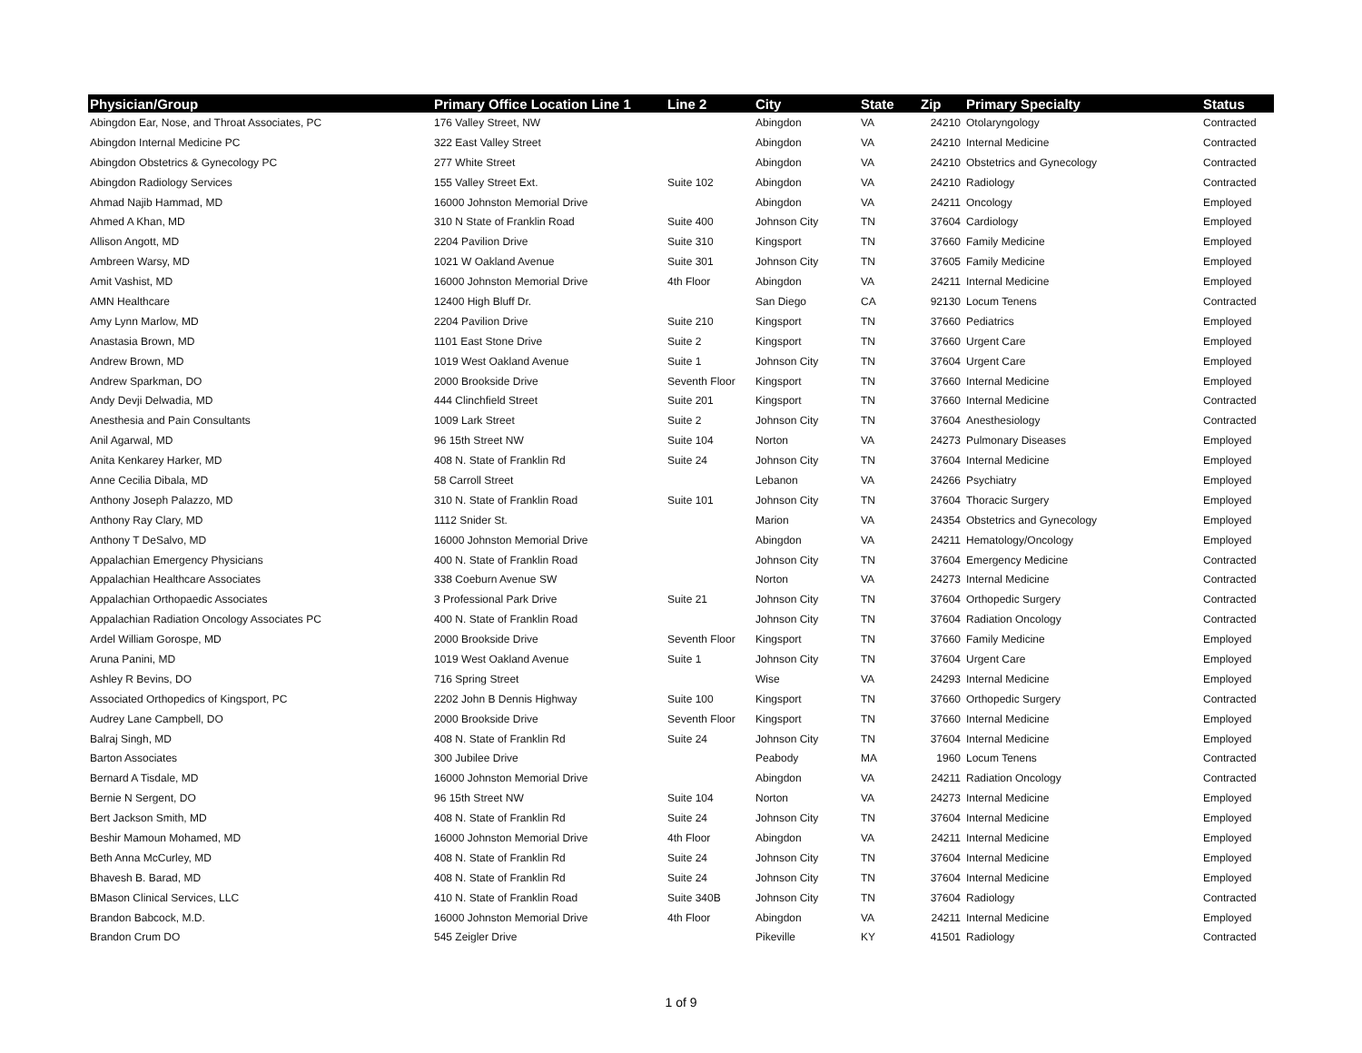| Physician/Group | Primary Office Location Line 1 | Line 2 | City | State | Zip | Primary Specialty | Status |
| --- | --- | --- | --- | --- | --- | --- | --- |
| Abingdon Ear, Nose, and Throat Associates, PC | 176 Valley Street, NW | | Abingdon | VA | 24210 | Otolaryngology | Contracted |
| Abingdon Internal Medicine PC | 322 East Valley Street | | Abingdon | VA | 24210 | Internal Medicine | Contracted |
| Abingdon Obstetrics & Gynecology PC | 277 White Street | | Abingdon | VA | 24210 | Obstetrics and Gynecology | Contracted |
| Abingdon Radiology Services | 155 Valley Street Ext. | Suite 102 | Abingdon | VA | 24210 | Radiology | Contracted |
| Ahmad Najib Hammad, MD | 16000 Johnston Memorial Drive | | Abingdon | VA | 24211 | Oncology | Employed |
| Ahmed A Khan, MD | 310 N State of Franklin Road | Suite 400 | Johnson City | TN | 37604 | Cardiology | Employed |
| Allison Angott, MD | 2204 Pavilion Drive | Suite 310 | Kingsport | TN | 37660 | Family Medicine | Employed |
| Ambreen Warsy, MD | 1021 W Oakland Avenue | Suite 301 | Johnson City | TN | 37605 | Family Medicine | Employed |
| Amit Vashist, MD | 16000 Johnston Memorial Drive | 4th Floor | Abingdon | VA | 24211 | Internal Medicine | Employed |
| AMN Healthcare | 12400 High Bluff Dr. | | San Diego | CA | 92130 | Locum Tenens | Contracted |
| Amy Lynn Marlow, MD | 2204 Pavilion Drive | Suite 210 | Kingsport | TN | 37660 | Pediatrics | Employed |
| Anastasia Brown, MD | 1101 East Stone Drive | Suite 2 | Kingsport | TN | 37660 | Urgent Care | Employed |
| Andrew Brown, MD | 1019 West Oakland Avenue | Suite 1 | Johnson City | TN | 37604 | Urgent Care | Employed |
| Andrew Sparkman, DO | 2000 Brookside Drive | Seventh Floor | Kingsport | TN | 37660 | Internal Medicine | Employed |
| Andy Devji Delwadia, MD | 444 Clinchfield Street | Suite 201 | Kingsport | TN | 37660 | Internal Medicine | Contracted |
| Anesthesia and Pain Consultants | 1009 Lark Street | Suite 2 | Johnson City | TN | 37604 | Anesthesiology | Contracted |
| Anil Agarwal, MD | 96 15th Street NW | Suite 104 | Norton | VA | 24273 | Pulmonary Diseases | Employed |
| Anita Kenkarey Harker, MD | 408 N. State of Franklin Rd | Suite 24 | Johnson City | TN | 37604 | Internal Medicine | Employed |
| Anne Cecilia Dibala, MD | 58 Carroll Street | | Lebanon | VA | 24266 | Psychiatry | Employed |
| Anthony Joseph Palazzo, MD | 310 N. State of Franklin Road | Suite 101 | Johnson City | TN | 37604 | Thoracic Surgery | Employed |
| Anthony Ray Clary, MD | 1112 Snider St. | | Marion | VA | 24354 | Obstetrics and Gynecology | Employed |
| Anthony T DeSalvo, MD | 16000 Johnston Memorial Drive | | Abingdon | VA | 24211 | Hematology/Oncology | Employed |
| Appalachian Emergency Physicians | 400 N. State of Franklin Road | | Johnson City | TN | 37604 | Emergency Medicine | Contracted |
| Appalachian Healthcare Associates | 338 Coeburn Avenue SW | | Norton | VA | 24273 | Internal Medicine | Contracted |
| Appalachian Orthopaedic Associates | 3 Professional Park Drive | Suite 21 | Johnson City | TN | 37604 | Orthopedic Surgery | Contracted |
| Appalachian Radiation Oncology Associates PC | 400 N. State of Franklin Road | | Johnson City | TN | 37604 | Radiation Oncology | Contracted |
| Ardel William Gorospe, MD | 2000 Brookside Drive | Seventh Floor | Kingsport | TN | 37660 | Family Medicine | Employed |
| Aruna Panini, MD | 1019 West Oakland Avenue | Suite 1 | Johnson City | TN | 37604 | Urgent Care | Employed |
| Ashley R Bevins, DO | 716 Spring Street | | Wise | VA | 24293 | Internal Medicine | Employed |
| Associated Orthopedics of Kingsport, PC | 2202 John B Dennis Highway | Suite 100 | Kingsport | TN | 37660 | Orthopedic Surgery | Contracted |
| Audrey Lane Campbell, DO | 2000 Brookside Drive | Seventh Floor | Kingsport | TN | 37660 | Internal Medicine | Employed |
| Balraj Singh, MD | 408 N. State of Franklin Rd | Suite 24 | Johnson City | TN | 37604 | Internal Medicine | Employed |
| Barton Associates | 300 Jubilee Drive | | Peabody | MA | 1960 | Locum Tenens | Contracted |
| Bernard A Tisdale, MD | 16000 Johnston Memorial Drive | | Abingdon | VA | 24211 | Radiation Oncology | Contracted |
| Bernie N Sergent, DO | 96 15th Street NW | Suite 104 | Norton | VA | 24273 | Internal Medicine | Employed |
| Bert Jackson Smith, MD | 408 N. State of Franklin Rd | Suite 24 | Johnson City | TN | 37604 | Internal Medicine | Employed |
| Beshir Mamoun Mohamed, MD | 16000 Johnston Memorial Drive | 4th Floor | Abingdon | VA | 24211 | Internal Medicine | Employed |
| Beth Anna McCurley, MD | 408 N. State of Franklin Rd | Suite 24 | Johnson City | TN | 37604 | Internal Medicine | Employed |
| Bhavesh B. Barad, MD | 408 N. State of Franklin Rd | Suite 24 | Johnson City | TN | 37604 | Internal Medicine | Employed |
| BMason Clinical Services, LLC | 410 N. State of Franklin Road | Suite 340B | Johnson City | TN | 37604 | Radiology | Contracted |
| Brandon Babcock, M.D. | 16000 Johnston Memorial Drive | 4th Floor | Abingdon | VA | 24211 | Internal Medicine | Employed |
| Brandon Crum DO | 545 Zeigler Drive | | Pikeville | KY | 41501 | Radiology | Contracted |
1 of 9